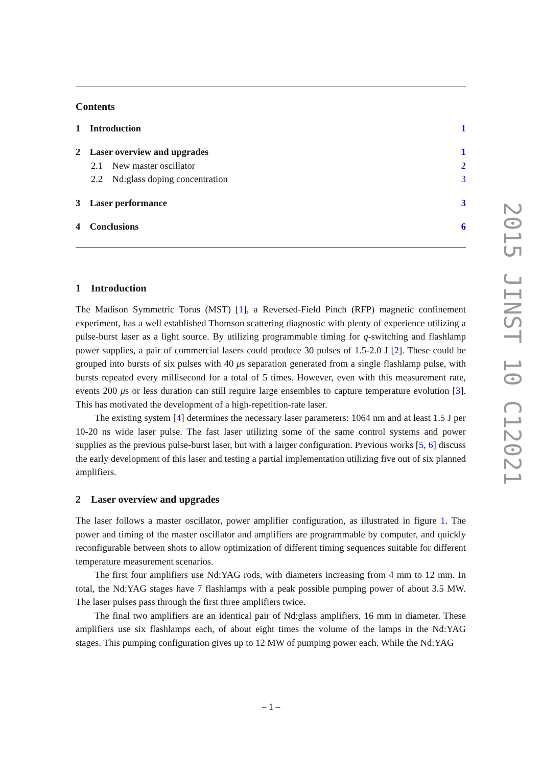Contents
1 Introduction 1
2 Laser overview and upgrades 1
2.1 New master oscillator 2
2.2 Nd:glass doping concentration 3
3 Laser performance 3
4 Conclusions 6
1 Introduction
The Madison Symmetric Torus (MST) [1], a Reversed-Field Pinch (RFP) magnetic confinement experiment, has a well established Thomson scattering diagnostic with plenty of experience utilizing a pulse-burst laser as a light source. By utilizing programmable timing for q-switching and flashlamp power supplies, a pair of commercial lasers could produce 30 pulses of 1.5-2.0 J [2]. These could be grouped into bursts of six pulses with 40 μs separation generated from a single flashlamp pulse, with bursts repeated every millisecond for a total of 5 times. However, even with this measurement rate, events 200 μs or less duration can still require large ensembles to capture temperature evolution [3]. This has motivated the development of a high-repetition-rate laser.
The existing system [4] determines the necessary laser parameters: 1064 nm and at least 1.5 J per 10-20 ns wide laser pulse. The fast laser utilizing some of the same control systems and power supplies as the previous pulse-burst laser, but with a larger configuration. Previous works [5, 6] discuss the early development of this laser and testing a partial implementation utilizing five out of six planned amplifiers.
2 Laser overview and upgrades
The laser follows a master oscillator, power amplifier configuration, as illustrated in figure 1. The power and timing of the master oscillator and amplifiers are programmable by computer, and quickly reconfigurable between shots to allow optimization of different timing sequences suitable for different temperature measurement scenarios.
The first four amplifiers use Nd:YAG rods, with diameters increasing from 4 mm to 12 mm. In total, the Nd:YAG stages have 7 flashlamps with a peak possible pumping power of about 3.5 MW. The laser pulses pass through the first three amplifiers twice.
The final two amplifiers are an identical pair of Nd:glass amplifiers, 16 mm in diameter. These amplifiers use six flashlamps each, of about eight times the volume of the lamps in the Nd:YAG stages. This pumping configuration gives up to 12 MW of pumping power each. While the Nd:YAG
2015 JINST 10 C12021
– 1 –